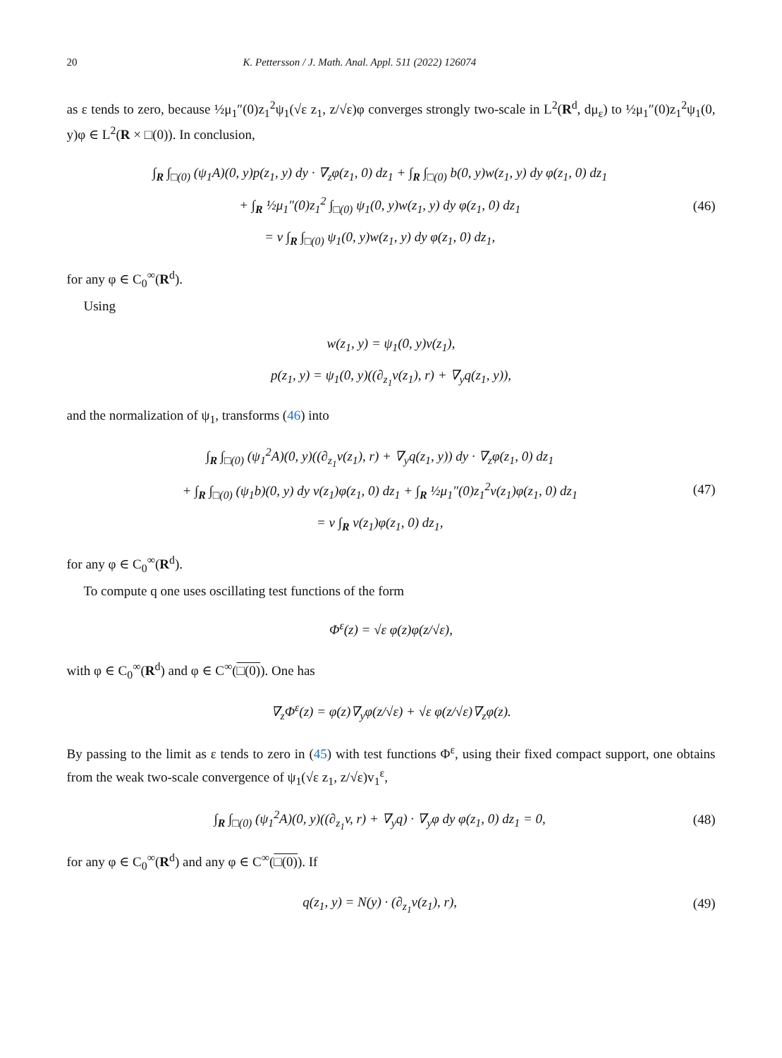20 K. Pettersson / J. Math. Anal. Appl. 511 (2022) 126074
as ε tends to zero, because ½μ<sub>1</sub>″(0)z<sub>1</sub><sup>2</sup>ψ<sub>1</sub>(√ε z<sub>1</sub>, z/√ε)φ converges strongly two-scale in L<sup>2</sup>(R<sup>d</sup>, dμ<sub>ε</sub>) to ½μ<sub>1</sub>″(0)z<sub>1</sub><sup>2</sup>ψ<sub>1</sub>(0, y)φ ∈ L<sup>2</sup>(R × □(0)). In conclusion,
∫<sub>R</sub> ∫<sub>□(0)</sub> (ψ<sub>1</sub>A)(0, y)p(z<sub>1</sub>, y) dy · ∇<sub>z</sub>φ(z<sub>1</sub>, 0) dz<sub>1</sub> + ∫<sub>R</sub> ∫<sub>□(0)</sub> b(0, y)w(z<sub>1</sub>, y) dy φ(z<sub>1</sub>, 0) dz<sub>1</sub>
+ ∫<sub>R</sub> ½μ<sub>1</sub>″(0)z<sub>1</sub><sup>2</sup> ∫<sub>□(0)</sub> ψ<sub>1</sub>(0, y)w(z<sub>1</sub>, y) dy φ(z<sub>1</sub>, 0) dz<sub>1</sub>
= ν ∫<sub>R</sub> ∫<sub>□(0)</sub> ψ<sub>1</sub>(0, y)w(z<sub>1</sub>, y) dy φ(z<sub>1</sub>, 0) dz<sub>1</sub>,
(46)
for any φ ∈ C<sub>0</sub><sup>∞</sup>(R<sup>d</sup>).
Using
w(z<sub>1</sub>, y) = ψ<sub>1</sub>(0, y)v(z<sub>1</sub>),
p(z<sub>1</sub>, y) = ψ<sub>1</sub>(0, y)((∂<sub>z<sub>1</sub></sub>v(z<sub>1</sub>), r) + ∇<sub>y</sub>q(z<sub>1</sub>, y)),
and the normalization of ψ<sub>1</sub>, transforms (46) into
∫<sub>R</sub> ∫<sub>□(0)</sub> (ψ<sub>1</sub><sup>2</sup>A)(0, y)((∂<sub>z<sub>1</sub></sub>v(z<sub>1</sub>), r) + ∇<sub>y</sub>q(z<sub>1</sub>, y)) dy · ∇<sub>z</sub>φ(z<sub>1</sub>, 0) dz<sub>1</sub>
+ ∫<sub>R</sub> ∫<sub>□(0)</sub> (ψ<sub>1</sub>b)(0, y) dy v(z<sub>1</sub>)φ(z<sub>1</sub>, 0) dz<sub>1</sub> + ∫<sub>R</sub> ½μ<sub>1</sub>″(0)z<sub>1</sub><sup>2</sup>v(z<sub>1</sub>)φ(z<sub>1</sub>, 0) dz<sub>1</sub>
= ν ∫<sub>R</sub> v(z<sub>1</sub>)φ(z<sub>1</sub>, 0) dz<sub>1</sub>,
(47)
for any φ ∈ C<sub>0</sub><sup>∞</sup>(R<sup>d</sup>).
To compute q one uses oscillating test functions of the form
Φ<sup>ε</sup>(z) = √ε φ(z)φ(z/√ε),
with φ ∈ C<sub>0</sub><sup>∞</sup>(R<sup>d</sup>) and φ ∈ C<sup>∞</sup>(□(0)). One has
∇<sub>z</sub>Φ<sup>ε</sup>(z) = φ(z)∇<sub>y</sub>φ(z/√ε) + √ε φ(z/√ε)∇<sub>z</sub>φ(z).
By passing to the limit as ε tends to zero in (45) with test functions Φ<sup>ε</sup>, using their fixed compact support, one obtains from the weak two-scale convergence of ψ<sub>1</sub>(√ε z<sub>1</sub>, z/√ε)v<sub>1</sub><sup>ε</sup>,
∫<sub>R</sub> ∫<sub>□(0)</sub> (ψ<sub>1</sub><sup>2</sup>A)(0, y)((∂<sub>z<sub>1</sub></sub>v, r) + ∇<sub>y</sub>q) · ∇<sub>y</sub>φ dy φ(z<sub>1</sub>, 0) dz<sub>1</sub> = 0,
(48)
for any φ ∈ C<sub>0</sub><sup>∞</sup>(R<sup>d</sup>) and any φ ∈ C<sup>∞</sup>(□(0)). If
q(z<sub>1</sub>, y) = N(y) · (∂<sub>z<sub>1</sub></sub>v(z<sub>1</sub>), r),
(49)